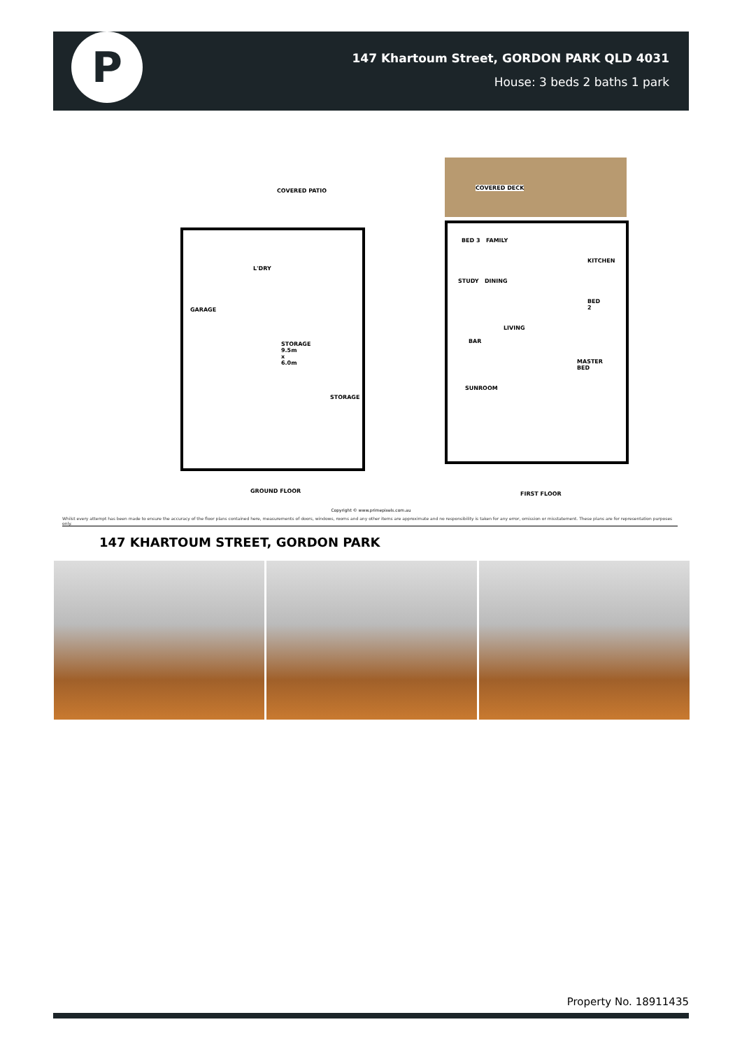P
147 Khartoum Street, GORDON PARK QLD 4031
House: 3 beds 2 baths 1 park
L'DRY
GARAGE
STORAGE 9.5m x 6.0m
STORAGE
COVERED PATIO
BED 3 FAMILY
KITCHEN
STUDY DINING
BED 2
LIVING
BAR
MASTER BED
SUNROOM
COVERED DECK
GROUND FLOOR FIRST FLOOR
Copyright © www.primepixels.com.au
Whilst every attempt has been made to ensure the accuracy of the floor plans contained here, measurements of doors, windows, rooms and any other items are approximate and no responsibility is taken for any error, omission or misstatement. These plans are for representation purposes only.
147 KHARTOUM STREET, GORDON PARK
Property No. 18911435